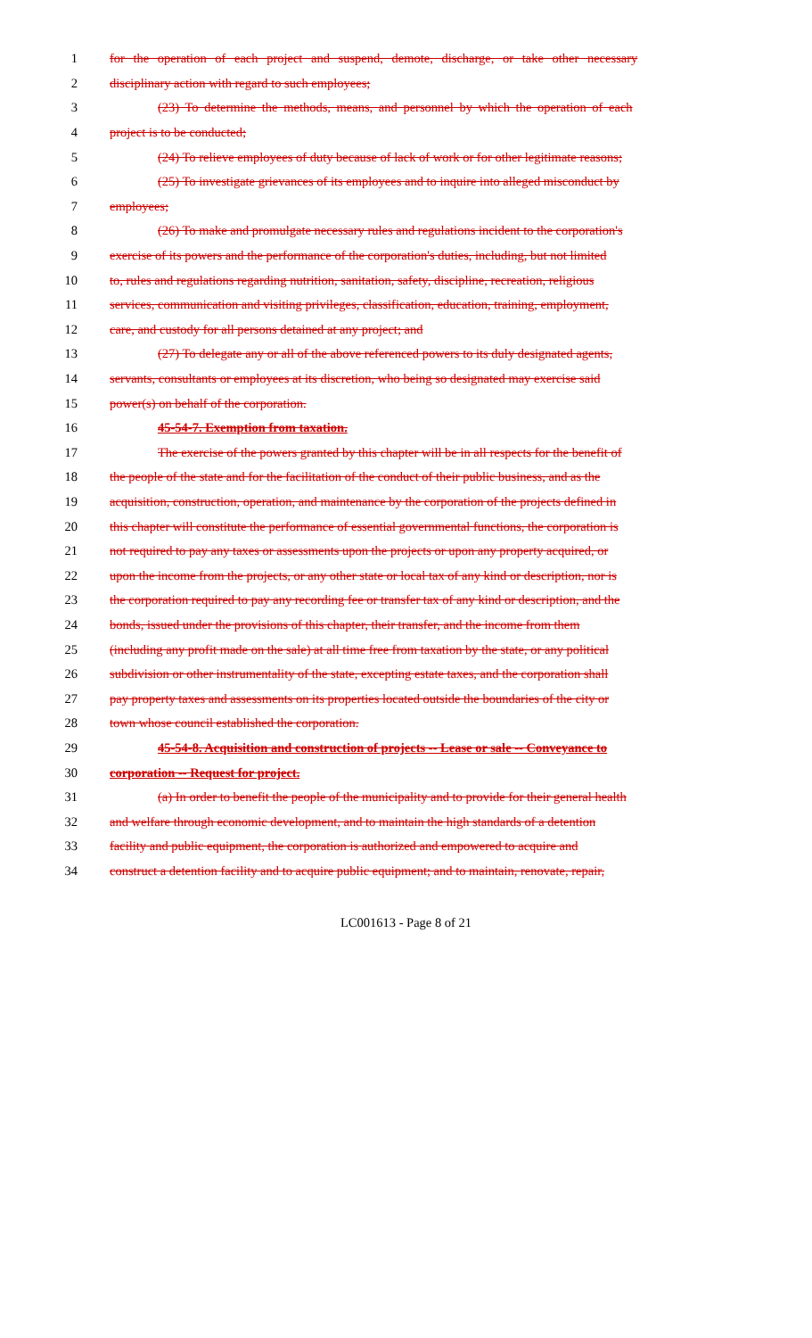1 for the operation of each project and suspend, demote, discharge, or take other necessary
2 disciplinary action with regard to such employees;
3 (23) To determine the methods, means, and personnel by which the operation of each
4 project is to be conducted;
5 (24) To relieve employees of duty because of lack of work or for other legitimate reasons;
6 (25) To investigate grievances of its employees and to inquire into alleged misconduct by
7 employees;
8 (26) To make and promulgate necessary rules and regulations incident to the corporation's
9 exercise of its powers and the performance of the corporation's duties, including, but not limited
10 to, rules and regulations regarding nutrition, sanitation, safety, discipline, recreation, religious
11 services, communication and visiting privileges, classification, education, training, employment,
12 care, and custody for all persons detained at any project; and
13 (27) To delegate any or all of the above referenced powers to its duly designated agents,
14 servants, consultants or employees at its discretion, who being so designated may exercise said
15 power(s) on behalf of the corporation.
16 45-54-7. Exemption from taxation.
17 The exercise of the powers granted by this chapter will be in all respects for the benefit of
18 the people of the state and for the facilitation of the conduct of their public business, and as the
19 acquisition, construction, operation, and maintenance by the corporation of the projects defined in
20 this chapter will constitute the performance of essential governmental functions, the corporation is
21 not required to pay any taxes or assessments upon the projects or upon any property acquired, or
22 upon the income from the projects, or any other state or local tax of any kind or description, nor is
23 the corporation required to pay any recording fee or transfer tax of any kind or description, and the
24 bonds, issued under the provisions of this chapter, their transfer, and the income from them
25 (including any profit made on the sale) at all time free from taxation by the state, or any political
26 subdivision or other instrumentality of the state, excepting estate taxes, and the corporation shall
27 pay property taxes and assessments on its properties located outside the boundaries of the city or
28 town whose council established the corporation.
29 45-54-8. Acquisition and construction of projects -- Lease or sale -- Conveyance to
30 corporation -- Request for project.
31 (a) In order to benefit the people of the municipality and to provide for their general health
32 and welfare through economic development, and to maintain the high standards of a detention
33 facility and public equipment, the corporation is authorized and empowered to acquire and
34 construct a detention facility and to acquire public equipment; and to maintain, renovate, repair,
LC001613 - Page 8 of 21